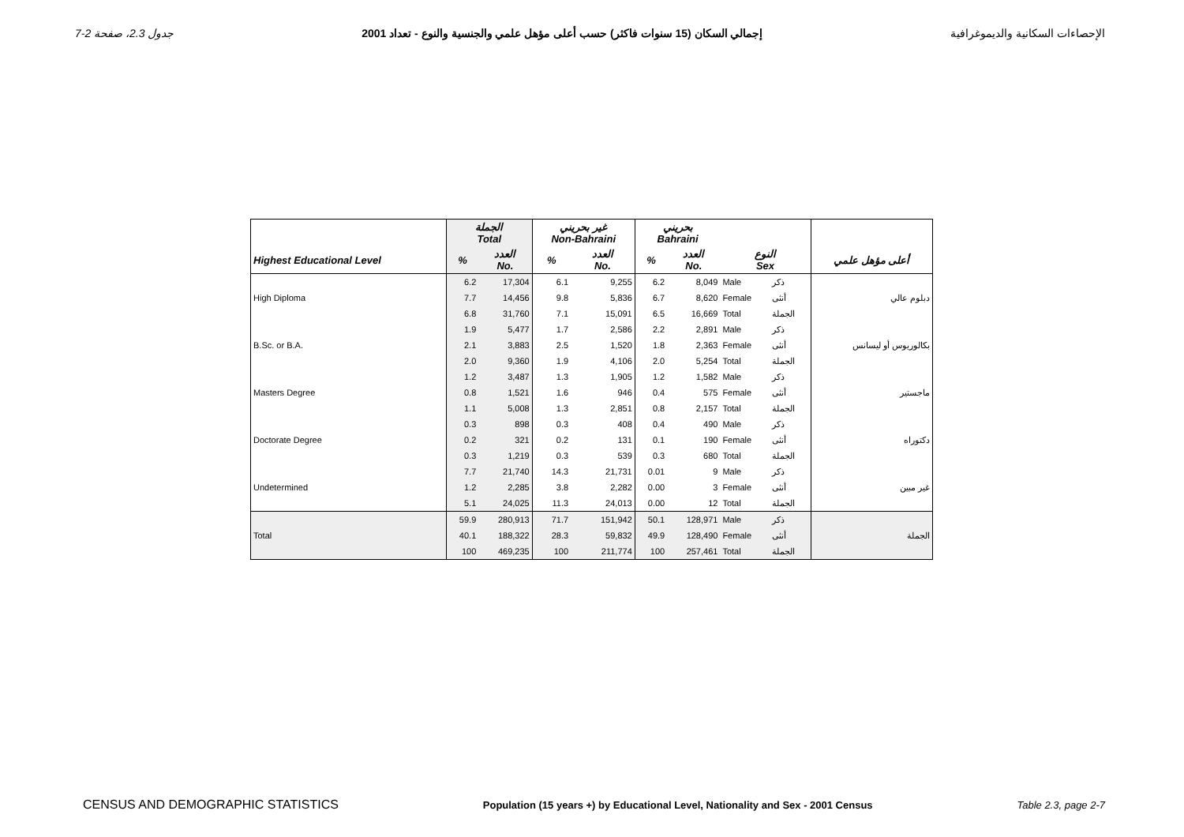جدول 2.3، صفحة 2-7 إجمالي السكان (15 سنوات فاكثر) حسب أعلى مؤهل علمي والجنسية والنوع - تعداد 2001 الإحصاءات السكانية والديموغرافية
| | الجملة Total | | غير بحريني Non-Bahraini | | بحريني Bahraini | | | | |
| --- | --- | --- | --- | --- | --- | --- | --- | --- | --- |
| Highest Educational Level | % | العدد No. | % | العدد No. | % | العدد No. | النوع Sex | | أعلى مؤهل علمي |
| High Diploma | 6.2 | 17,304 | 6.1 | 9,255 | 6.2 | 8,049 | Male | ذكر | دبلوم عالي |
| | 7.7 | 14,456 | 9.8 | 5,836 | 6.7 | 8,620 | Female | أنثى | |
| | 6.8 | 31,760 | 7.1 | 15,091 | 6.5 | 16,669 | Total | الجملة | |
| B.Sc. or B.A. | 1.9 | 5,477 | 1.7 | 2,586 | 2.2 | 2,891 | Male | ذكر | بكالوريوس أو ليسانس |
| | 2.1 | 3,883 | 2.5 | 1,520 | 1.8 | 2,363 | Female | أنثى | |
| | 2.0 | 9,360 | 1.9 | 4,106 | 2.0 | 5,254 | Total | الجملة | |
| Masters Degree | 1.2 | 3,487 | 1.3 | 1,905 | 1.2 | 1,582 | Male | ذكر | ماجستير |
| | 0.8 | 1,521 | 1.6 | 946 | 0.4 | 575 | Female | أنثى | |
| | 1.1 | 5,008 | 1.3 | 2,851 | 0.8 | 2,157 | Total | الجملة | |
| Doctorate Degree | 0.3 | 898 | 0.3 | 408 | 0.4 | 490 | Male | ذكر | دكتوراه |
| | 0.2 | 321 | 0.2 | 131 | 0.1 | 190 | Female | أنثى | |
| | 0.3 | 1,219 | 0.3 | 539 | 0.3 | 680 | Total | الجملة | |
| Undetermined | 7.7 | 21,740 | 14.3 | 21,731 | 0.01 | 9 | Male | ذكر | غير مبين |
| | 1.2 | 2,285 | 3.8 | 2,282 | 0.00 | 3 | Female | أنثى | |
| | 5.1 | 24,025 | 11.3 | 24,013 | 0.00 | 12 | Total | الجملة | |
| Total | 59.9 | 280,913 | 71.7 | 151,942 | 50.1 | 128,971 | Male | ذكر | الجملة |
| | 40.1 | 188,322 | 28.3 | 59,832 | 49.9 | 128,490 | Female | أنثى | |
| | 100 | 469,235 | 100 | 211,774 | 100 | 257,461 | Total | الجملة | |
CENSUS AND DEMOGRAPHIC STATISTICS Population (15 years +) by Educational Level, Nationality and Sex - 2001 Census Table 2.3, page 2-7